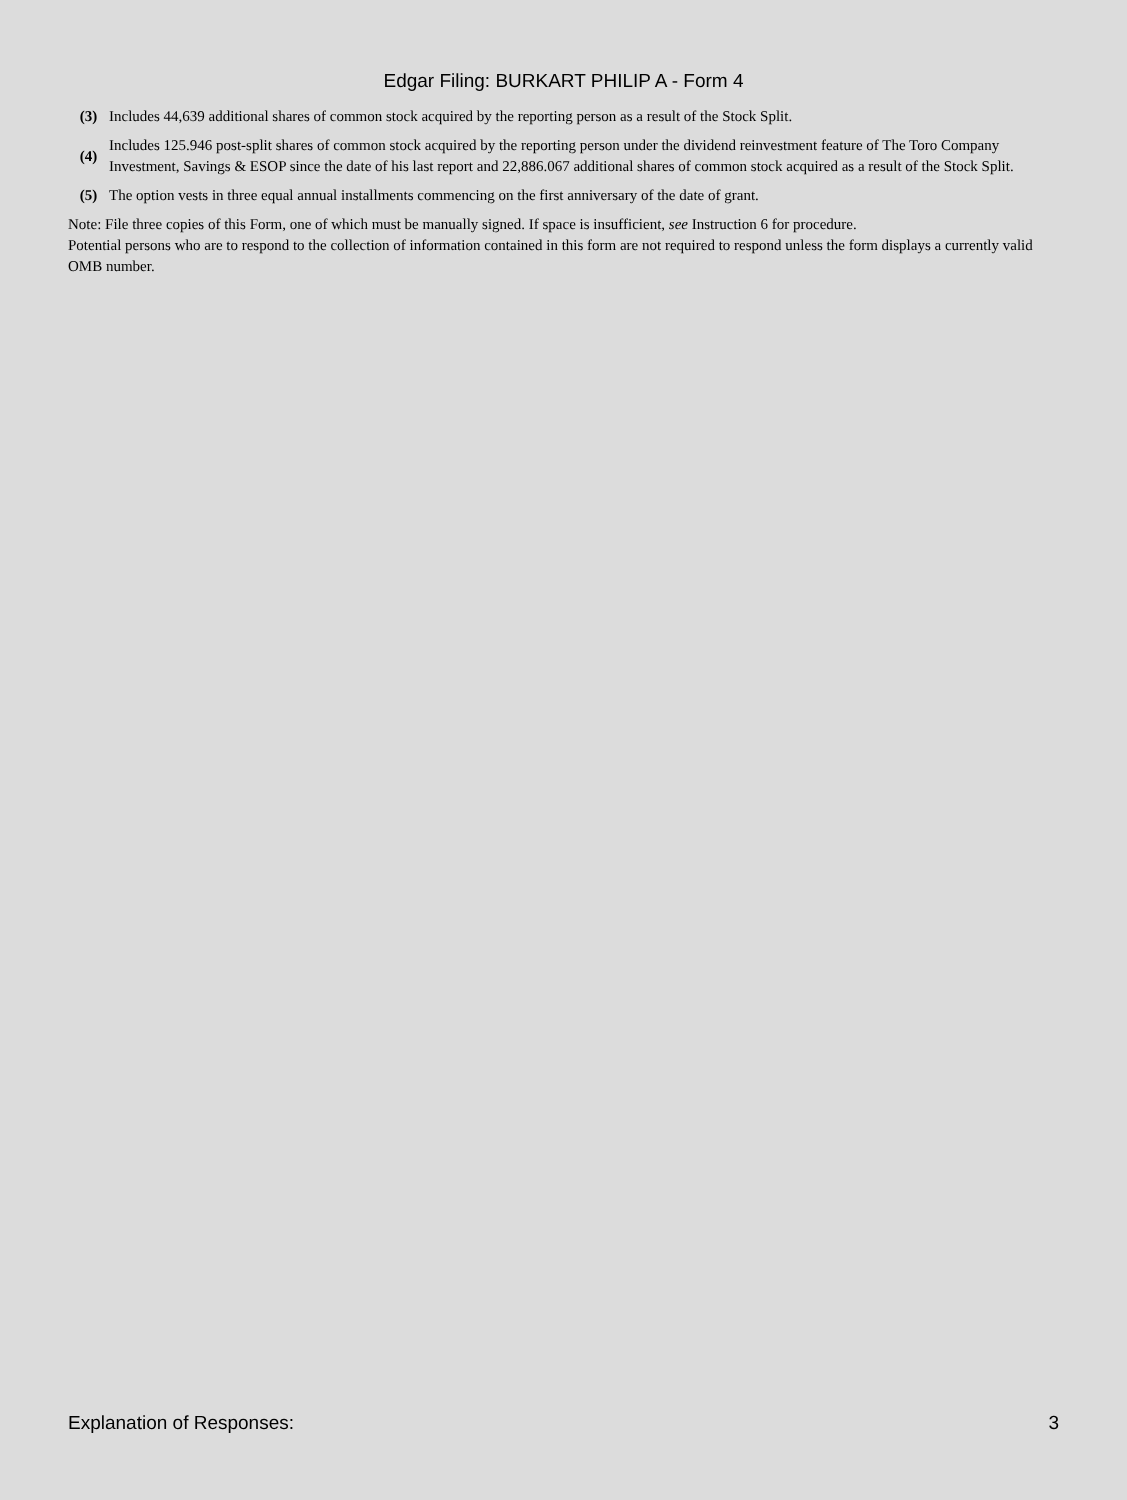Edgar Filing: BURKART PHILIP A - Form 4
| (3) | Includes 44,639 additional shares of common stock acquired by the reporting person as a result of the Stock Split. |
| (4) | Includes 125.946 post-split shares of common stock acquired by the reporting person under the dividend reinvestment feature of The Toro Company Investment, Savings & ESOP since the date of his last report and 22,886.067 additional shares of common stock acquired as a result of the Stock Split. |
| (5) | The option vests in three equal annual installments commencing on the first anniversary of the date of grant. |
Note: File three copies of this Form, one of which must be manually signed. If space is insufficient, see Instruction 6 for procedure.
Potential persons who are to respond to the collection of information contained in this form are not required to respond unless the form displays a currently valid OMB number.
Explanation of Responses: 3